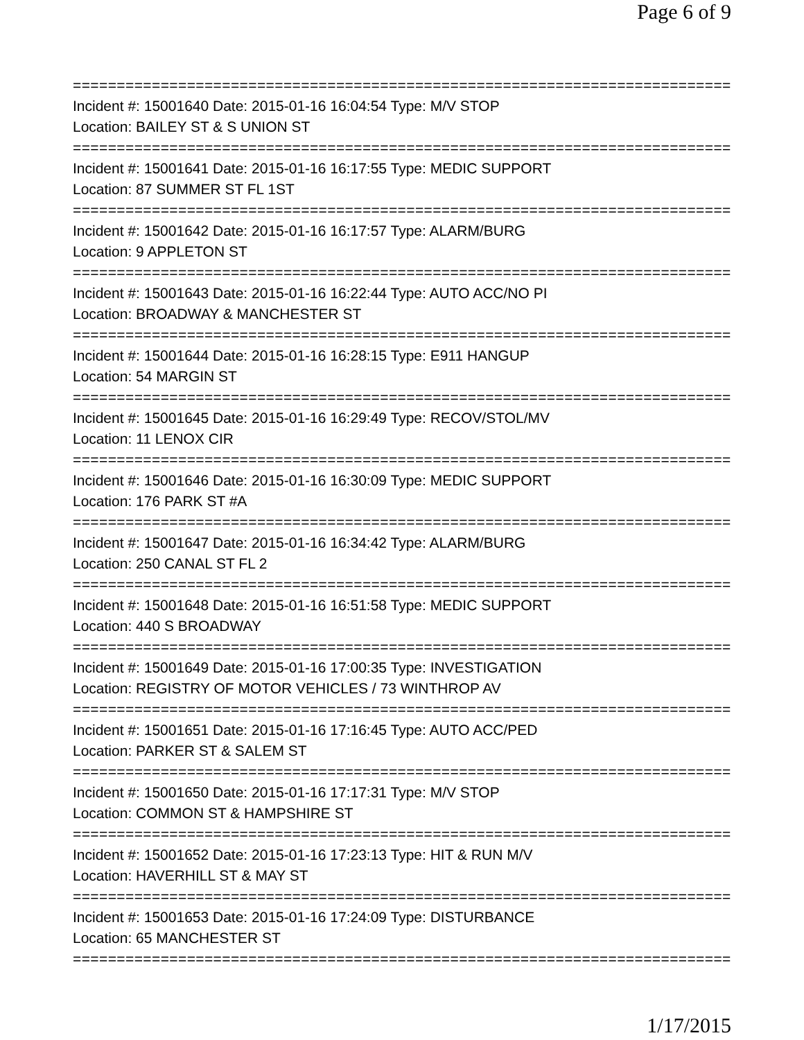Page 6 of 9
===============================================================================
Incident #: 15001640 Date: 2015-01-16 16:04:54 Type: M/V STOP
Location: BAILEY ST & S UNION ST
===============================================================================
Incident #: 15001641 Date: 2015-01-16 16:17:55 Type: MEDIC SUPPORT
Location: 87 SUMMER ST FL 1ST
===============================================================================
Incident #: 15001642 Date: 2015-01-16 16:17:57 Type: ALARM/BURG
Location: 9 APPLETON ST
===============================================================================
Incident #: 15001643 Date: 2015-01-16 16:22:44 Type: AUTO ACC/NO PI
Location: BROADWAY & MANCHESTER ST
===============================================================================
Incident #: 15001644 Date: 2015-01-16 16:28:15 Type: E911 HANGUP
Location: 54 MARGIN ST
===============================================================================
Incident #: 15001645 Date: 2015-01-16 16:29:49 Type: RECOV/STOL/MV
Location: 11 LENOX CIR
===============================================================================
Incident #: 15001646 Date: 2015-01-16 16:30:09 Type: MEDIC SUPPORT
Location: 176 PARK ST #A
===============================================================================
Incident #: 15001647 Date: 2015-01-16 16:34:42 Type: ALARM/BURG
Location: 250 CANAL ST FL 2
===============================================================================
Incident #: 15001648 Date: 2015-01-16 16:51:58 Type: MEDIC SUPPORT
Location: 440 S BROADWAY
===============================================================================
Incident #: 15001649 Date: 2015-01-16 17:00:35 Type: INVESTIGATION
Location: REGISTRY OF MOTOR VEHICLES / 73 WINTHROP AV
===============================================================================
Incident #: 15001651 Date: 2015-01-16 17:16:45 Type: AUTO ACC/PED
Location: PARKER ST & SALEM ST
===============================================================================
Incident #: 15001650 Date: 2015-01-16 17:17:31 Type: M/V STOP
Location: COMMON ST & HAMPSHIRE ST
===============================================================================
Incident #: 15001652 Date: 2015-01-16 17:23:13 Type: HIT & RUN M/V
Location: HAVERHILL ST & MAY ST
===============================================================================
Incident #: 15001653 Date: 2015-01-16 17:24:09 Type: DISTURBANCE
Location: 65 MANCHESTER ST
===============================================================================
1/17/2015